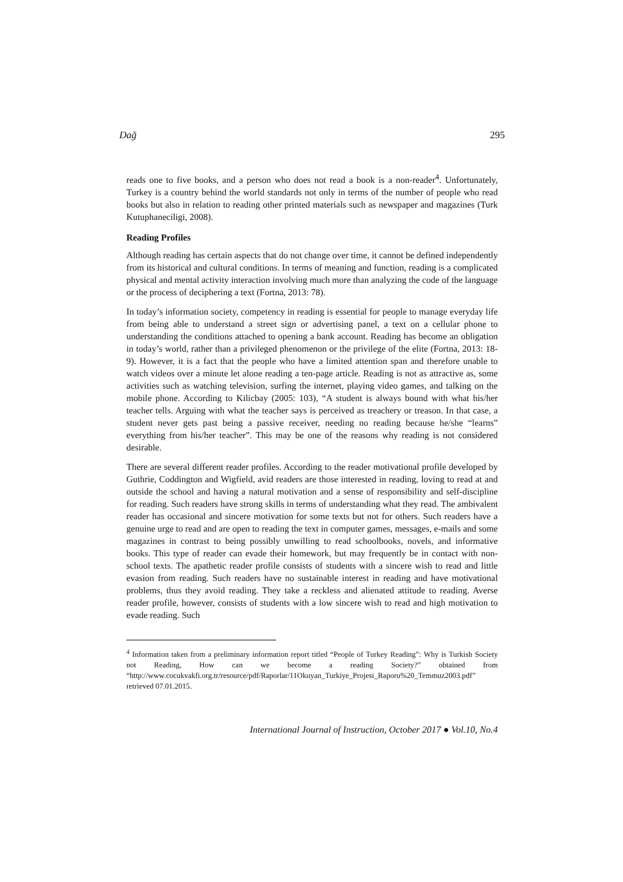Dağ 295
reads one to five books, and a person who does not read a book is a non-reader<sup>4</sup>. Unfortunately, Turkey is a country behind the world standards not only in terms of the number of people who read books but also in relation to reading other printed materials such as newspaper and magazines (Turk Kutuphaneciligi, 2008).
Reading Profiles
Although reading has certain aspects that do not change over time, it cannot be defined independently from its historical and cultural conditions. In terms of meaning and function, reading is a complicated physical and mental activity interaction involving much more than analyzing the code of the language or the process of deciphering a text (Fortna, 2013: 78).
In today’s information society, competency in reading is essential for people to manage everyday life from being able to understand a street sign or advertising panel, a text on a cellular phone to understanding the conditions attached to opening a bank account. Reading has become an obligation in today’s world, rather than a privileged phenomenon or the privilege of the elite (Fortna, 2013: 18-9). However, it is a fact that the people who have a limited attention span and therefore unable to watch videos over a minute let alone reading a ten-page article. Reading is not as attractive as, some activities such as watching television, surfing the internet, playing video games, and talking on the mobile phone. According to Kilicbay (2005: 103), “A student is always bound with what his/her teacher tells. Arguing with what the teacher says is perceived as treachery or treason. In that case, a student never gets past being a passive receiver, needing no reading because he/she “learns” everything from his/her teacher”. This may be one of the reasons why reading is not considered desirable.
There are several different reader profiles. According to the reader motivational profile developed by Guthrie, Coddington and Wigfield, avid readers are those interested in reading, loving to read at and outside the school and having a natural motivation and a sense of responsibility and self-discipline for reading. Such readers have strong skills in terms of understanding what they read. The ambivalent reader has occasional and sincere motivation for some texts but not for others. Such readers have a genuine urge to read and are open to reading the text in computer games, messages, e-mails and some magazines in contrast to being possibly unwilling to read schoolbooks, novels, and informative books. This type of reader can evade their homework, but may frequently be in contact with non-school texts. The apathetic reader profile consists of students with a sincere wish to read and little evasion from reading. Such readers have no sustainable interest in reading and have motivational problems, thus they avoid reading. They take a reckless and alienated attitude to reading. Averse reader profile, however, consists of students with a low sincere wish to read and high motivation to evade reading. Such
<sup>4</sup> Information taken from a preliminary information report titled “People of Turkey Reading”: Why is Turkish Society not Reading, How can we become a reading Society?” obtained from “http://www.cocukvakfi.org.tr/resource/pdf/Raporlar/11Okuyan_Turkiye_Projesi_Raporu%20_Temmuz2003.pdf” retrieved 07.01.2015.
International Journal of Instruction, October 2017 ● Vol.10, No.4